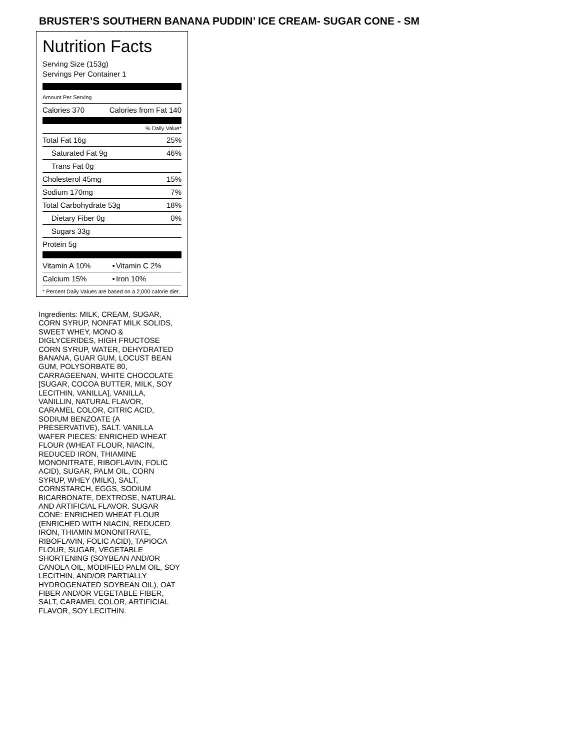BRUSTER’S SOUTHERN BANANA PUDDIN’ ICE CREAM- SUGAR CONE - SM
Nutrition Facts
Serving Size (153g)
Servings Per Container 1
Amount Per Serving
| Calories 370 | Calories from Fat 140 |
% Daily Value*
| Total Fat 16g | 25% |
| Saturated Fat 9g | 46% |
| Trans Fat 0g | |
| Cholesterol 45mg | 15% |
| Sodium 170mg | 7% |
| Total Carbohydrate 53g | 18% |
| Dietary Fiber 0g | 0% |
| Sugars 33g | |
| Protein 5g | |
| Vitamin A 10% | • | Vitamin C 2% |
| Calcium 15% | • | Iron 10% |
* Percent Daily Values are based on a 2,000 calorie diet.
Ingredients: MILK, CREAM, SUGAR, CORN SYRUP, NONFAT MILK SOLIDS, SWEET WHEY, MONO & DIGLYCERIDES, HIGH FRUCTOSE CORN SYRUP, WATER, DEHYDRATED BANANA, GUAR GUM, LOCUST BEAN GUM, POLYSORBATE 80, CARRAGEENAN, WHITE CHOCOLATE [SUGAR, COCOA BUTTER, MILK, SOY LECITHIN, VANILLA], VANILLA, VANILLIN, NATURAL FLAVOR, CARAMEL COLOR, CITRIC ACID, SODIUM BENZOATE (A PRESERVATIVE), SALT. VANILLA WAFER PIECES: ENRICHED WHEAT FLOUR (WHEAT FLOUR, NIACIN, REDUCED IRON, THIAMINE MONONITRATE, RIBOFLAVIN, FOLIC ACID), SUGAR, PALM OIL, CORN SYRUP, WHEY (MILK), SALT, CORNSTARCH, EGGS, SODIUM BICARBONATE, DEXTROSE, NATURAL AND ARTIFICIAL FLAVOR. SUGAR CONE: ENRICHED WHEAT FLOUR (ENRICHED WITH NIACIN, REDUCED IRON, THIAMIN MONONITRATE, RIBOFLAVIN, FOLIC ACID), TAPIOCA FLOUR, SUGAR, VEGETABLE SHORTENING (SOYBEAN AND/OR CANOLA OIL, MODIFIED PALM OIL, SOY LECITHIN, AND/OR PARTIALLY HYDROGENATED SOYBEAN OIL), OAT FIBER AND/OR VEGETABLE FIBER, SALT, CARAMEL COLOR, ARTIFICIAL FLAVOR, SOY LECITHIN.